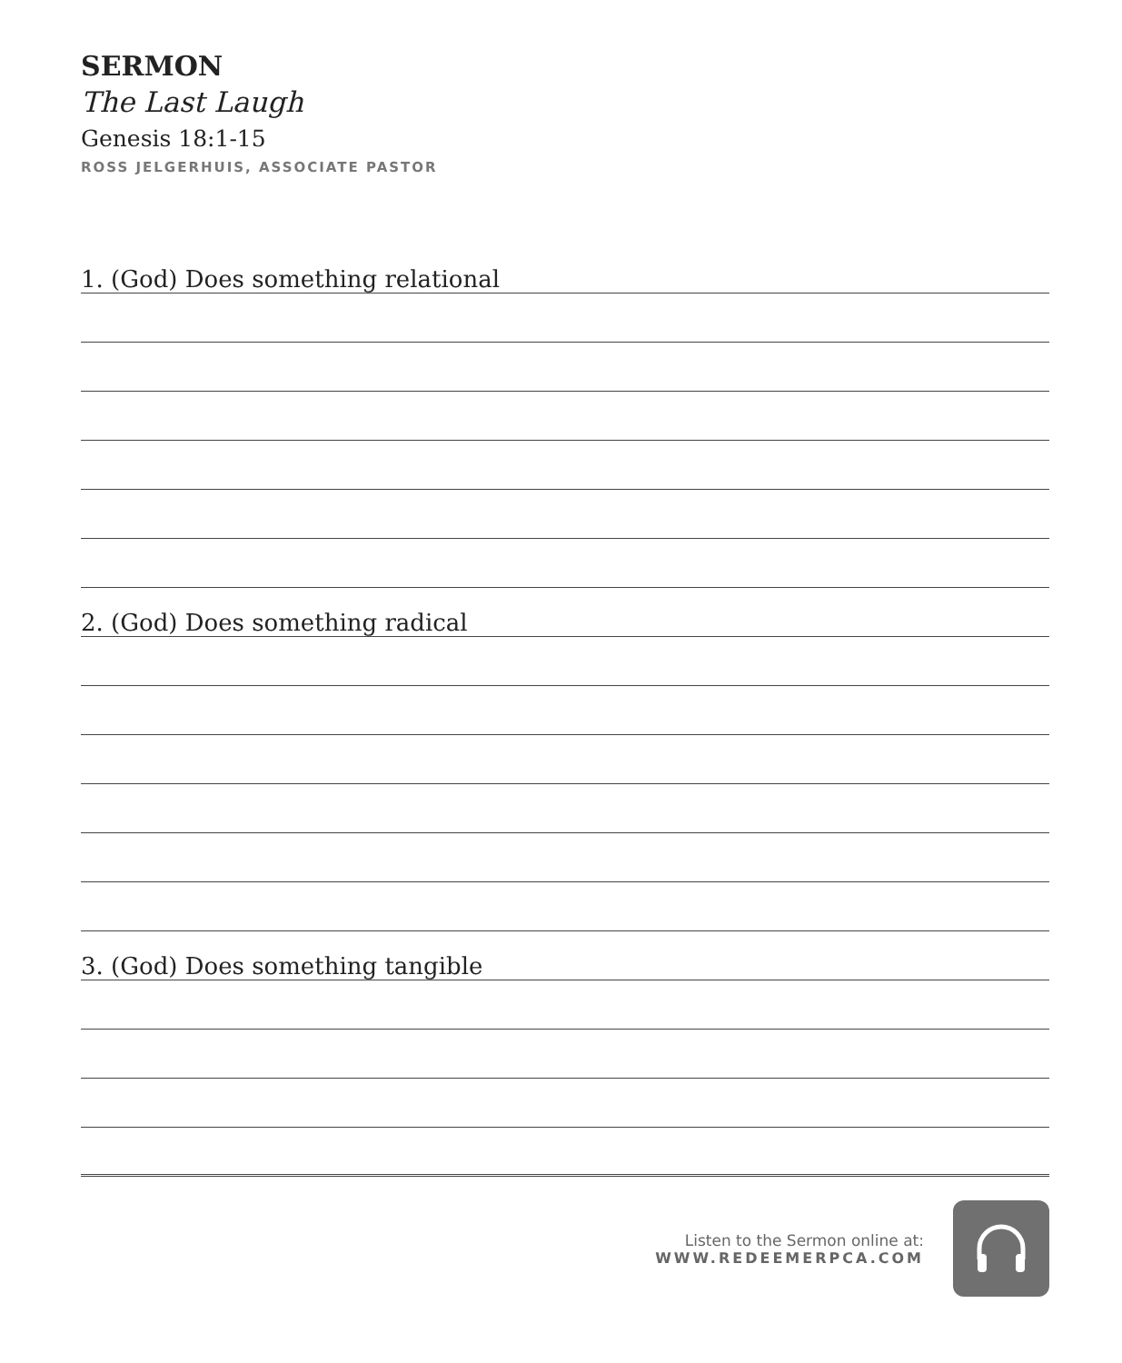SERMON
The Last Laugh
Genesis 18:1-15
ROSS JELGERHUIS, ASSOCIATE PASTOR
1. (God) Does something relational
2. (God) Does something radical
3. (God) Does something tangible
Listen to the Sermon online at:
WWW.REDEEMERPCA.COM